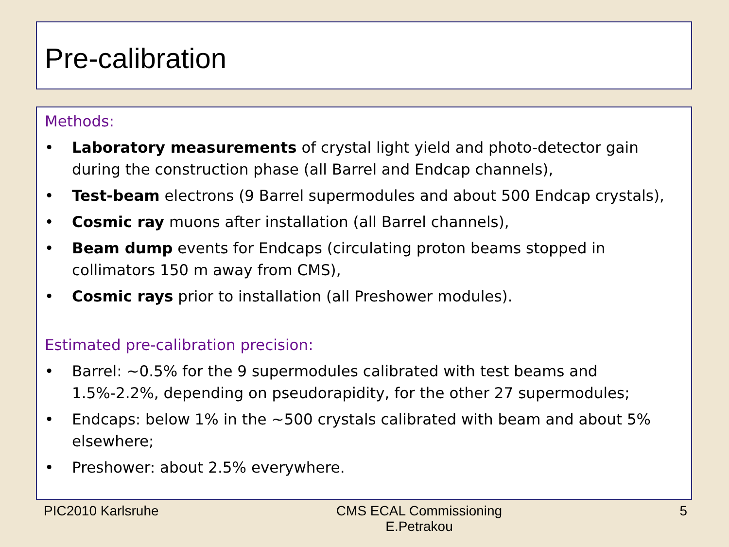Pre-calibration
Methods:
• Laboratory measurements of crystal light yield and photo-detector gain during the construction phase (all Barrel and Endcap channels),
• Test-beam electrons (9 Barrel supermodules and about 500 Endcap crystals),
• Cosmic ray muons after installation (all Barrel channels),
• Beam dump events for Endcaps (circulating proton beams stopped in collimators 150 m away from CMS),
• Cosmic rays prior to installation (all Preshower modules).
Estimated pre-calibration precision:
• Barrel: ~0.5% for the 9 supermodules calibrated with test beams and 1.5%-2.2%, depending on pseudorapidity, for the other 27 supermodules;
• Endcaps: below 1% in the ~500 crystals calibrated with beam and about 5% elsewhere;
• Preshower: about 2.5% everywhere.
PIC2010 Karlsruhe CMS ECAL Commissioning
E.Petrakou 5